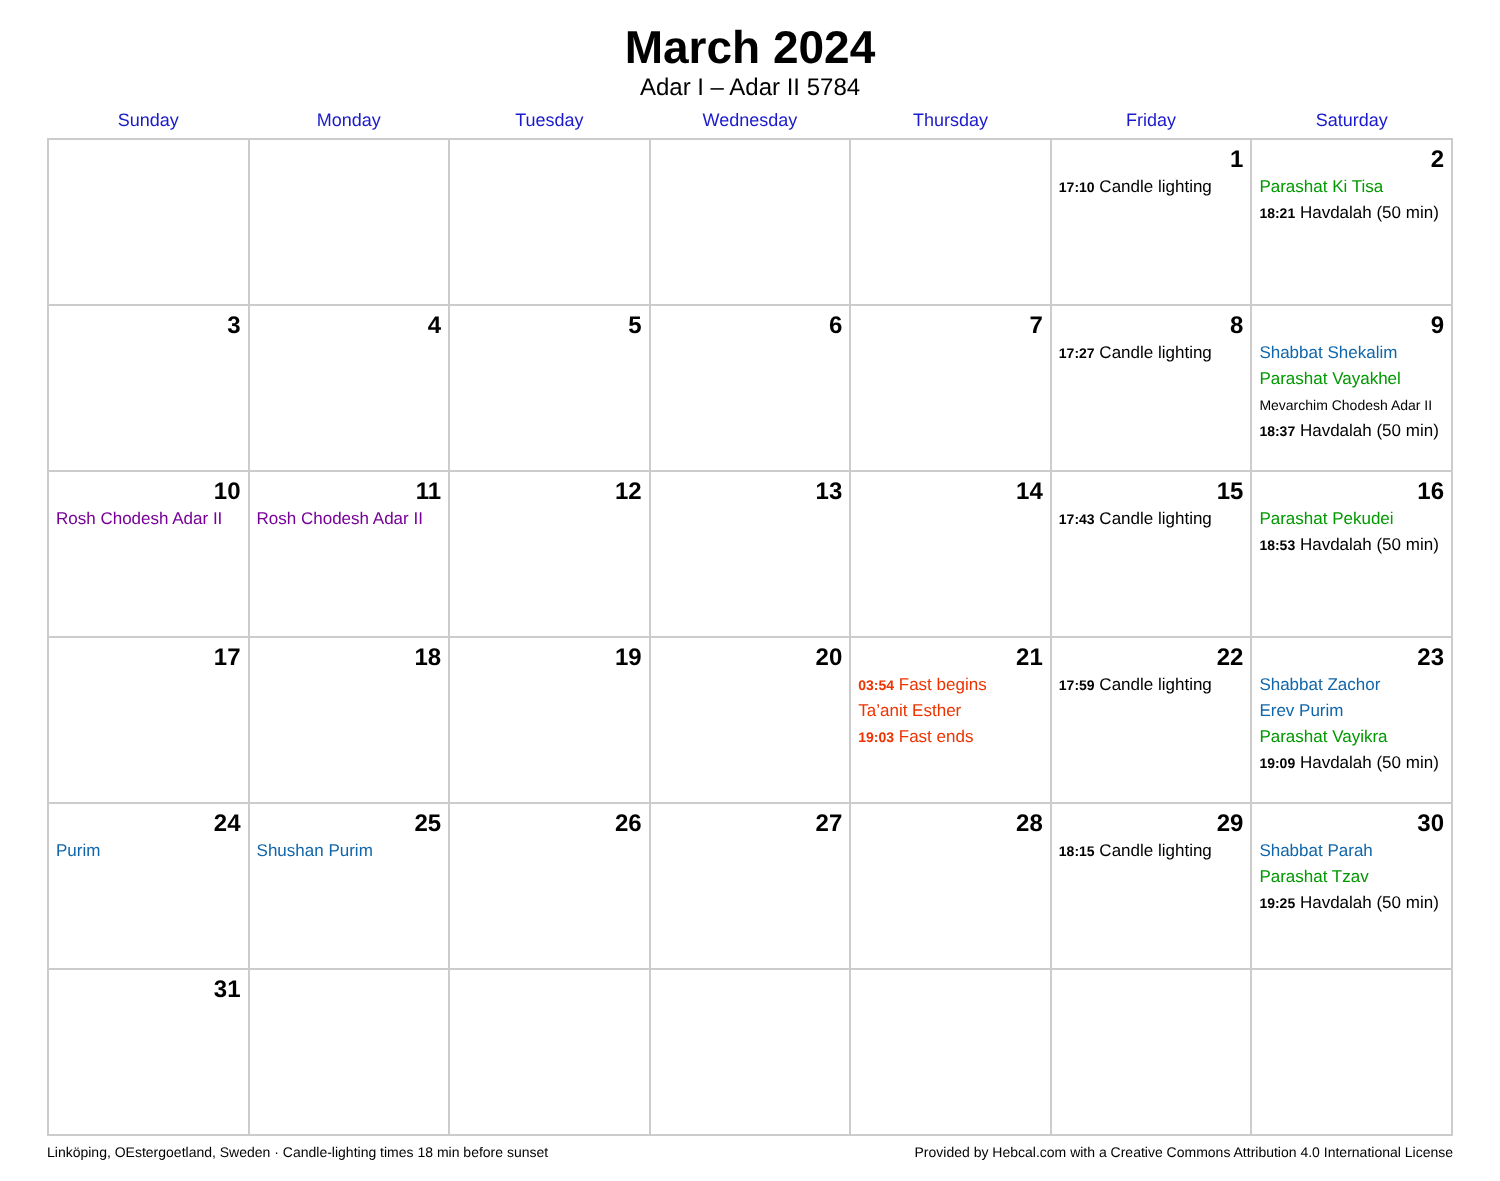March 2024
Adar I – Adar II 5784
| Sunday | Monday | Tuesday | Wednesday | Thursday | Friday | Saturday |
| --- | --- | --- | --- | --- | --- | --- |
| | | | | | 1 17:10 Candle lighting | 2 Parashat Ki Tisa 18:21 Havdalah (50 min) |
| 3 | 4 | 5 | 6 | 7 | 8 17:27 Candle lighting | 9 Shabbat Shekalim Parashat Vayakhel Mevarchim Chodesh Adar II 18:37 Havdalah (50 min) |
| 10 Rosh Chodesh Adar II | 11 Rosh Chodesh Adar II | 12 | 13 | 14 | 15 17:43 Candle lighting | 16 Parashat Pekudei 18:53 Havdalah (50 min) |
| 17 | 18 | 19 | 20 | 21 03:54 Fast begins Ta’anit Esther 19:03 Fast ends | 22 17:59 Candle lighting | 23 Shabbat Zachor Erev Purim Parashat Vayikra 19:09 Havdalah (50 min) |
| 24 Purim | 25 Shushan Purim | 26 | 27 | 28 | 29 18:15 Candle lighting | 30 Shabbat Parah Parashat Tzav 19:25 Havdalah (50 min) |
| 31 | | | | | | |
Linköping, OEstergoetland, Sweden · Candle-lighting times 18 min before sunset Provided by Hebcal.com with a Creative Commons Attribution 4.0 International License